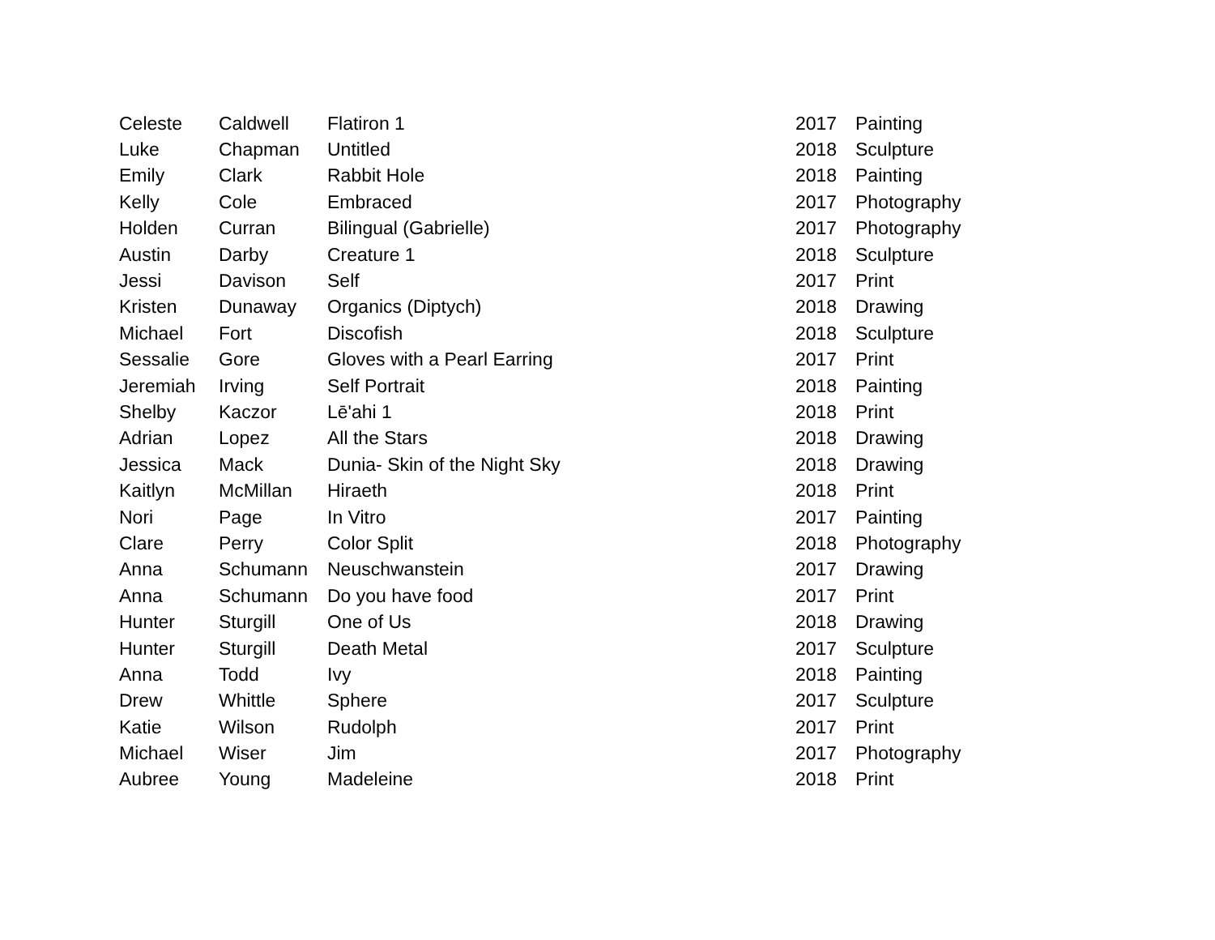| Celeste | Caldwell | Flatiron 1 | 2017 | Painting |
| Luke | Chapman | Untitled | 2018 | Sculpture |
| Emily | Clark | Rabbit Hole | 2018 | Painting |
| Kelly | Cole | Embraced | 2017 | Photography |
| Holden | Curran | Bilingual (Gabrielle) | 2017 | Photography |
| Austin | Darby | Creature 1 | 2018 | Sculpture |
| Jessi | Davison | Self | 2017 | Print |
| Kristen | Dunaway | Organics (Diptych) | 2018 | Drawing |
| Michael | Fort | Discofish | 2018 | Sculpture |
| Sessalie | Gore | Gloves with a Pearl Earring | 2017 | Print |
| Jeremiah | Irving | Self Portrait | 2018 | Painting |
| Shelby | Kaczor | Lē'ahi 1 | 2018 | Print |
| Adrian | Lopez | All the Stars | 2018 | Drawing |
| Jessica | Mack | Dunia- Skin of the Night Sky | 2018 | Drawing |
| Kaitlyn | McMillan | Hiraeth | 2018 | Print |
| Nori | Page | In Vitro | 2017 | Painting |
| Clare | Perry | Color Split | 2018 | Photography |
| Anna | Schumann | Neuschwanstein | 2017 | Drawing |
| Anna | Schumann | Do you have food | 2017 | Print |
| Hunter | Sturgill | One of Us | 2018 | Drawing |
| Hunter | Sturgill | Death Metal | 2017 | Sculpture |
| Anna | Todd | Ivy | 2018 | Painting |
| Drew | Whittle | Sphere | 2017 | Sculpture |
| Katie | Wilson | Rudolph | 2017 | Print |
| Michael | Wiser | Jim | 2017 | Photography |
| Aubree | Young | Madeleine | 2018 | Print |